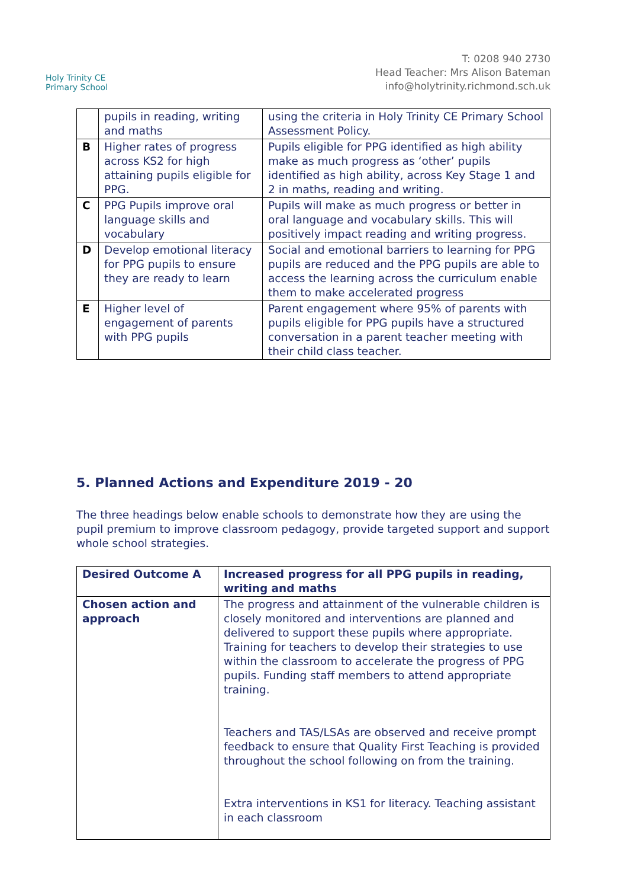Holy Trinity CE
Primary School
T: 0208 940 2730
Head Teacher: Mrs Alison Bateman
info@holytrinity.richmond.sch.uk
| | pupils in reading, writing and maths | using the criteria in Holy Trinity CE Primary School Assessment Policy. |
| B | Higher rates of progress across KS2 for high attaining pupils eligible for PPG. | Pupils eligible for PPG identified as high ability make as much progress as ‘other’ pupils identified as high ability, across Key Stage 1 and 2 in maths, reading and writing. |
| C | PPG Pupils improve oral language skills and vocabulary | Pupils will make as much progress or better in oral language and vocabulary skills. This will positively impact reading and writing progress. |
| D | Develop emotional literacy for PPG pupils to ensure they are ready to learn | Social and emotional barriers to learning for PPG pupils are reduced and the PPG pupils are able to access the learning across the curriculum enable them to make accelerated progress |
| E | Higher level of engagement of parents with PPG pupils | Parent engagement where 95% of parents with pupils eligible for PPG pupils have a structured conversation in a parent teacher meeting with their child class teacher. |
5. Planned Actions and Expenditure 2019 - 20
The three headings below enable schools to demonstrate how they are using the pupil premium to improve classroom pedagogy, provide targeted support and support whole school strategies.
| Desired Outcome A | Increased progress for all PPG pupils in reading, writing and maths |
| Chosen action and approach | The progress and attainment of the vulnerable children is closely monitored and interventions are planned and delivered to support these pupils where appropriate. Training for teachers to develop their strategies to use within the classroom to accelerate the progress of PPG pupils. Funding staff members to attend appropriate training. Teachers and TAS/LSAs are observed and receive prompt feedback to ensure that Quality First Teaching is provided throughout the school following on from the training. Extra interventions in KS1 for literacy. Teaching assistant in each classroom |